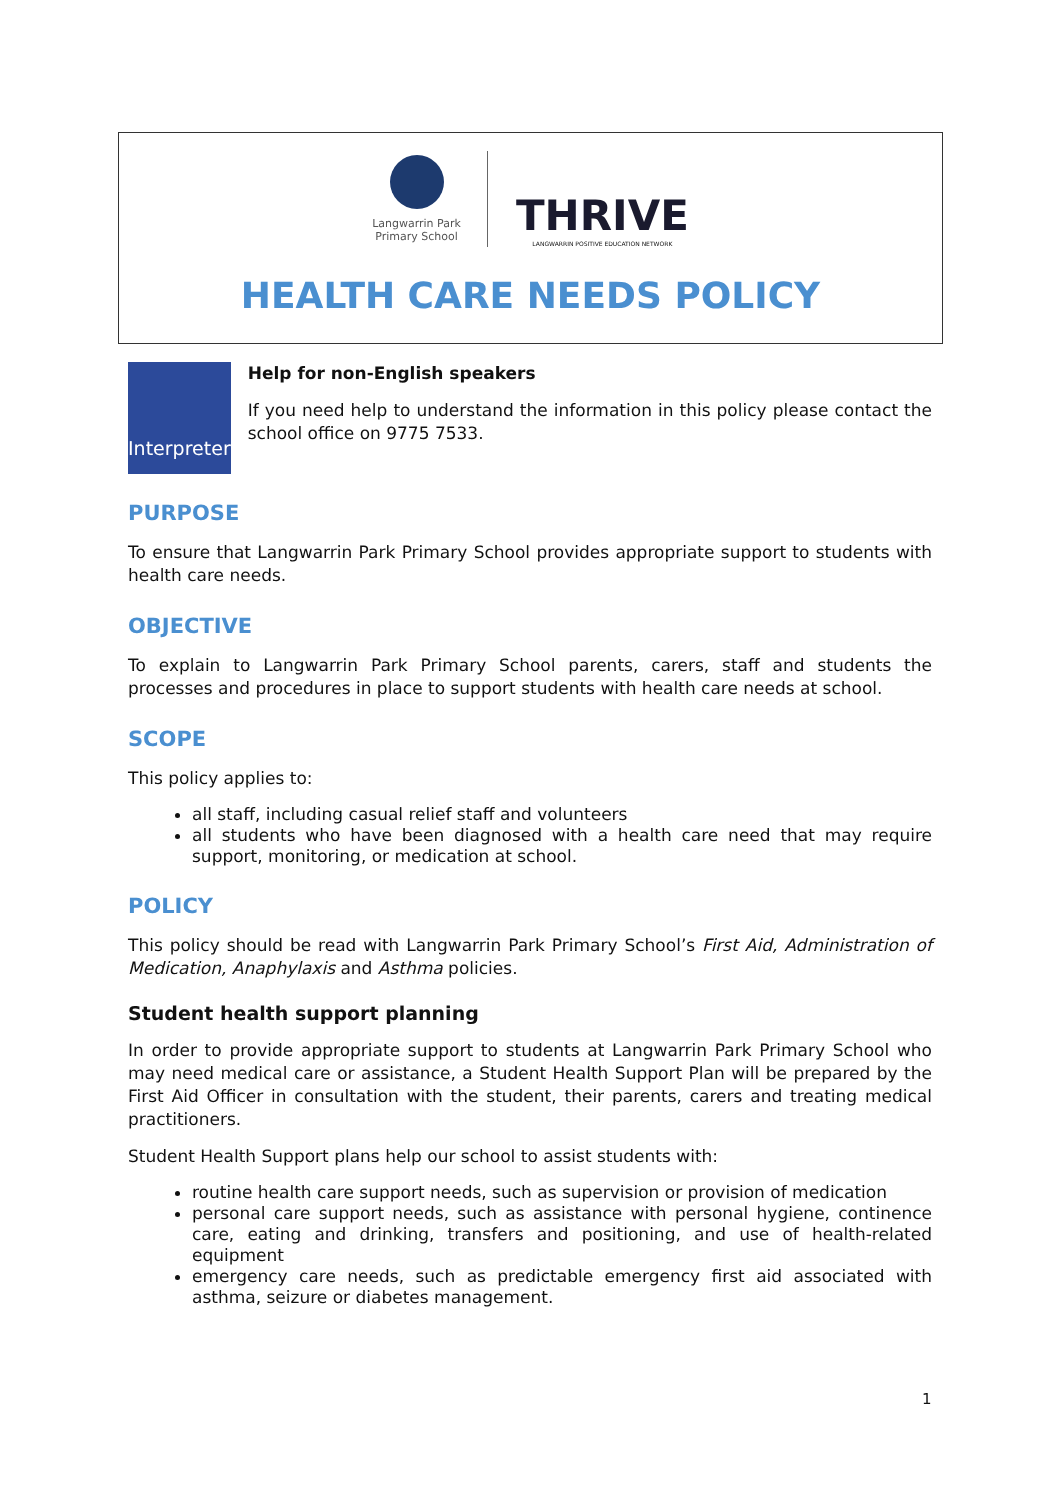Langwarrin Park
Primary School
THRIVE
LANGWARRIN POSITIVE EDUCATION NETWORK
HEALTH CARE NEEDS POLICY
Interpreter
Help for non-English speakers
If you need help to understand the information in this policy please contact the school office on 9775 7533.
PURPOSE
To ensure that Langwarrin Park Primary School provides appropriate support to students with health care needs.
OBJECTIVE
To explain to Langwarrin Park Primary School parents, carers, staff and students the processes and procedures in place to support students with health care needs at school.
SCOPE
This policy applies to:
all staff, including casual relief staff and volunteers
all students who have been diagnosed with a health care need that may require support, monitoring, or medication at school.
POLICY
This policy should be read with Langwarrin Park Primary School’s First Aid, Administration of Medication, Anaphylaxis and Asthma policies.
Student health support planning
In order to provide appropriate support to students at Langwarrin Park Primary School who may need medical care or assistance, a Student Health Support Plan will be prepared by the First Aid Officer in consultation with the student, their parents, carers and treating medical practitioners.
Student Health Support plans help our school to assist students with:
routine health care support needs, such as supervision or provision of medication
personal care support needs, such as assistance with personal hygiene, continence care, eating and drinking, transfers and positioning, and use of health-related equipment
emergency care needs, such as predictable emergency first aid associated with asthma, seizure or diabetes management.
1